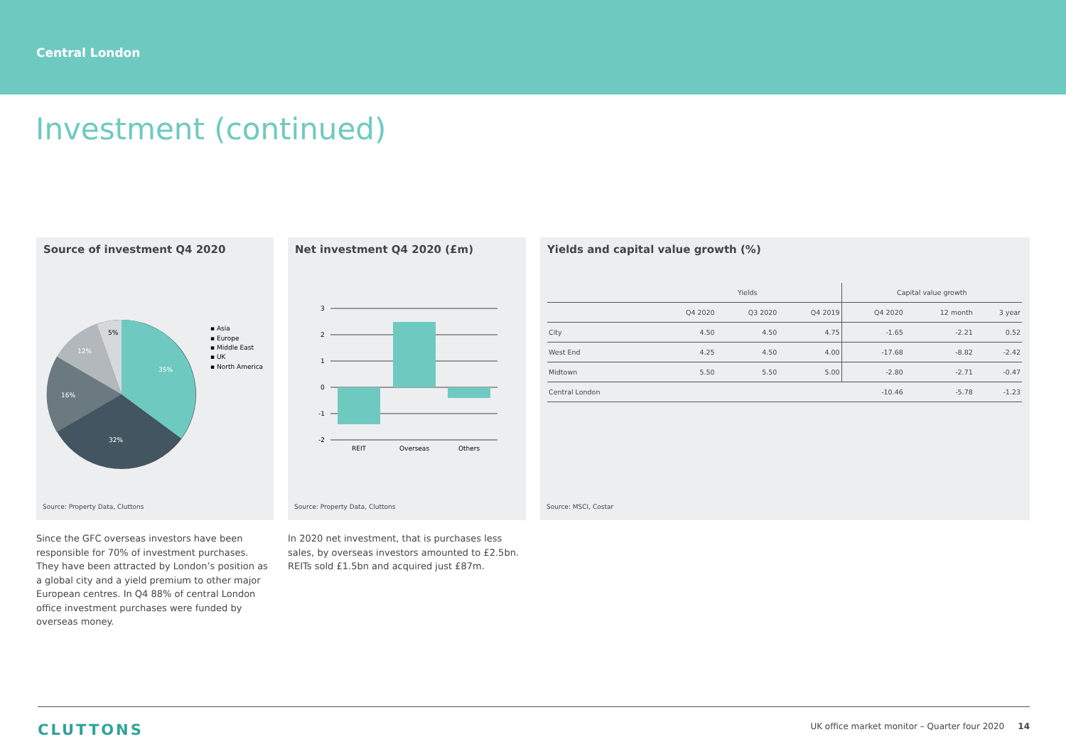Central London
Investment (continued)
Source of investment Q4 2020
35%
32%
16%
12%
5%
▪ Asia
▪ Europe
▪ Middle East
▪ UK
▪ North America
Source: Property Data, Cluttons
Net investment Q4 2020 (£m)
3
2
1
0
-1
-2
REIT
Overseas
Others
Source: Property Data, Cluttons
Yields and capital value growth (%)
| | Yields | | | Capital value growth | | |
| --- | --- | --- | --- | --- | --- | --- |
| | Q4 2020 | Q3 2020 | Q4 2019 | Q4 2020 | 12 month | 3 year |
| City | 4.50 | 4.50 | 4.75 | -1.65 | -2.21 | 0.52 |
| West End | 4.25 | 4.50 | 4.00 | -17.68 | -8.82 | -2.42 |
| Midtown | 5.50 | 5.50 | 5.00 | -2.80 | -2.71 | -0.47 |
| Central London | | | | -10.46 | -5.78 | -1.23 |
Source: MSCI, Costar
Since the GFC overseas investors have been responsible for 70% of investment purchases. They have been attracted by London’s position as a global city and a yield premium to other major European centres. In Q4 88% of central London office investment purchases were funded by overseas money.
In 2020 net investment, that is purchases less sales, by overseas investors amounted to £2.5bn. REITs sold £1.5bn and acquired just £87m.
CLUTTONS UK office market monitor – Quarter four 2020 14